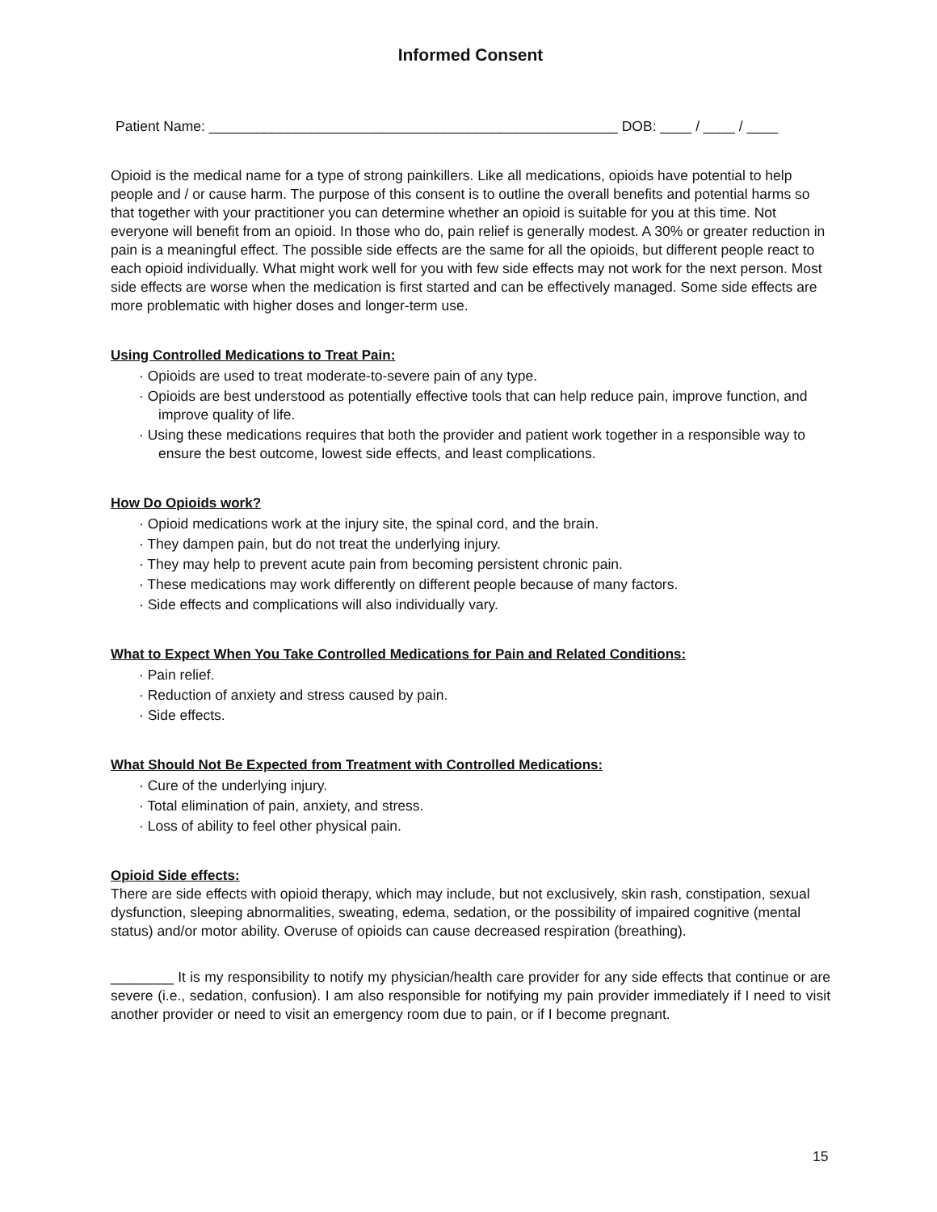Informed Consent
Patient Name: ____________________________________________________ DOB: ____ / ____ / ____
Opioid is the medical name for a type of strong painkillers. Like all medications, opioids have potential to help people and / or cause harm. The purpose of this consent is to outline the overall benefits and potential harms so that together with your practitioner you can determine whether an opioid is suitable for you at this time. Not everyone will benefit from an opioid. In those who do, pain relief is generally modest. A 30% or greater reduction in pain is a meaningful effect. The possible side effects are the same for all the opioids, but different people react to each opioid individually. What might work well for you with few side effects may not work for the next person. Most side effects are worse when the medication is first started and can be effectively managed. Some side effects are more problematic with higher doses and longer-term use.
Using Controlled Medications to Treat Pain:
· Opioids are used to treat moderate-to-severe pain of any type.
· Opioids are best understood as potentially effective tools that can help reduce pain, improve function, and improve quality of life.
· Using these medications requires that both the provider and patient work together in a responsible way to ensure the best outcome, lowest side effects, and least complications.
How Do Opioids work?
· Opioid medications work at the injury site, the spinal cord, and the brain.
· They dampen pain, but do not treat the underlying injury.
· They may help to prevent acute pain from becoming persistent chronic pain.
· These medications may work differently on different people because of many factors.
· Side effects and complications will also individually vary.
What to Expect When You Take Controlled Medications for Pain and Related Conditions:
· Pain relief.
· Reduction of anxiety and stress caused by pain.
· Side effects.
What Should Not Be Expected from Treatment with Controlled Medications:
· Cure of the underlying injury.
· Total elimination of pain, anxiety, and stress.
· Loss of ability to feel other physical pain.
Opioid Side effects:
There are side effects with opioid therapy, which may include, but not exclusively, skin rash, constipation, sexual dysfunction, sleeping abnormalities, sweating, edema, sedation, or the possibility of impaired cognitive (mental status) and/or motor ability. Overuse of opioids can cause decreased respiration (breathing).
________ It is my responsibility to notify my physician/health care provider for any side effects that continue or are severe (i.e., sedation, confusion). I am also responsible for notifying my pain provider immediately if I need to visit another provider or need to visit an emergency room due to pain, or if I become pregnant.
15